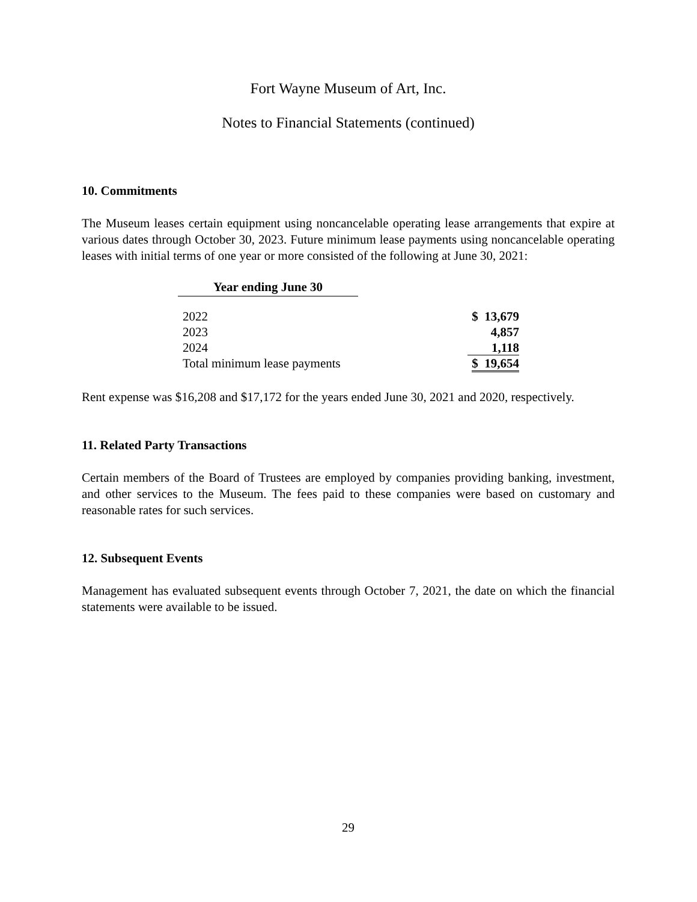Fort Wayne Museum of Art, Inc.
Notes to Financial Statements (continued)
10. Commitments
The Museum leases certain equipment using noncancelable operating lease arrangements that expire at various dates through October 30, 2023. Future minimum lease payments using noncancelable operating leases with initial terms of one year or more consisted of the following at June 30, 2021:
| Year ending June 30 | |
| 2022 | $ 13,679 |
| 2023 | 4,857 |
| 2024 | 1,118 |
| Total minimum lease payments | $ 19,654 |
Rent expense was $16,208 and $17,172 for the years ended June 30, 2021 and 2020, respectively.
11. Related Party Transactions
Certain members of the Board of Trustees are employed by companies providing banking, investment, and other services to the Museum. The fees paid to these companies were based on customary and reasonable rates for such services.
12. Subsequent Events
Management has evaluated subsequent events through October 7, 2021, the date on which the financial statements were available to be issued.
29